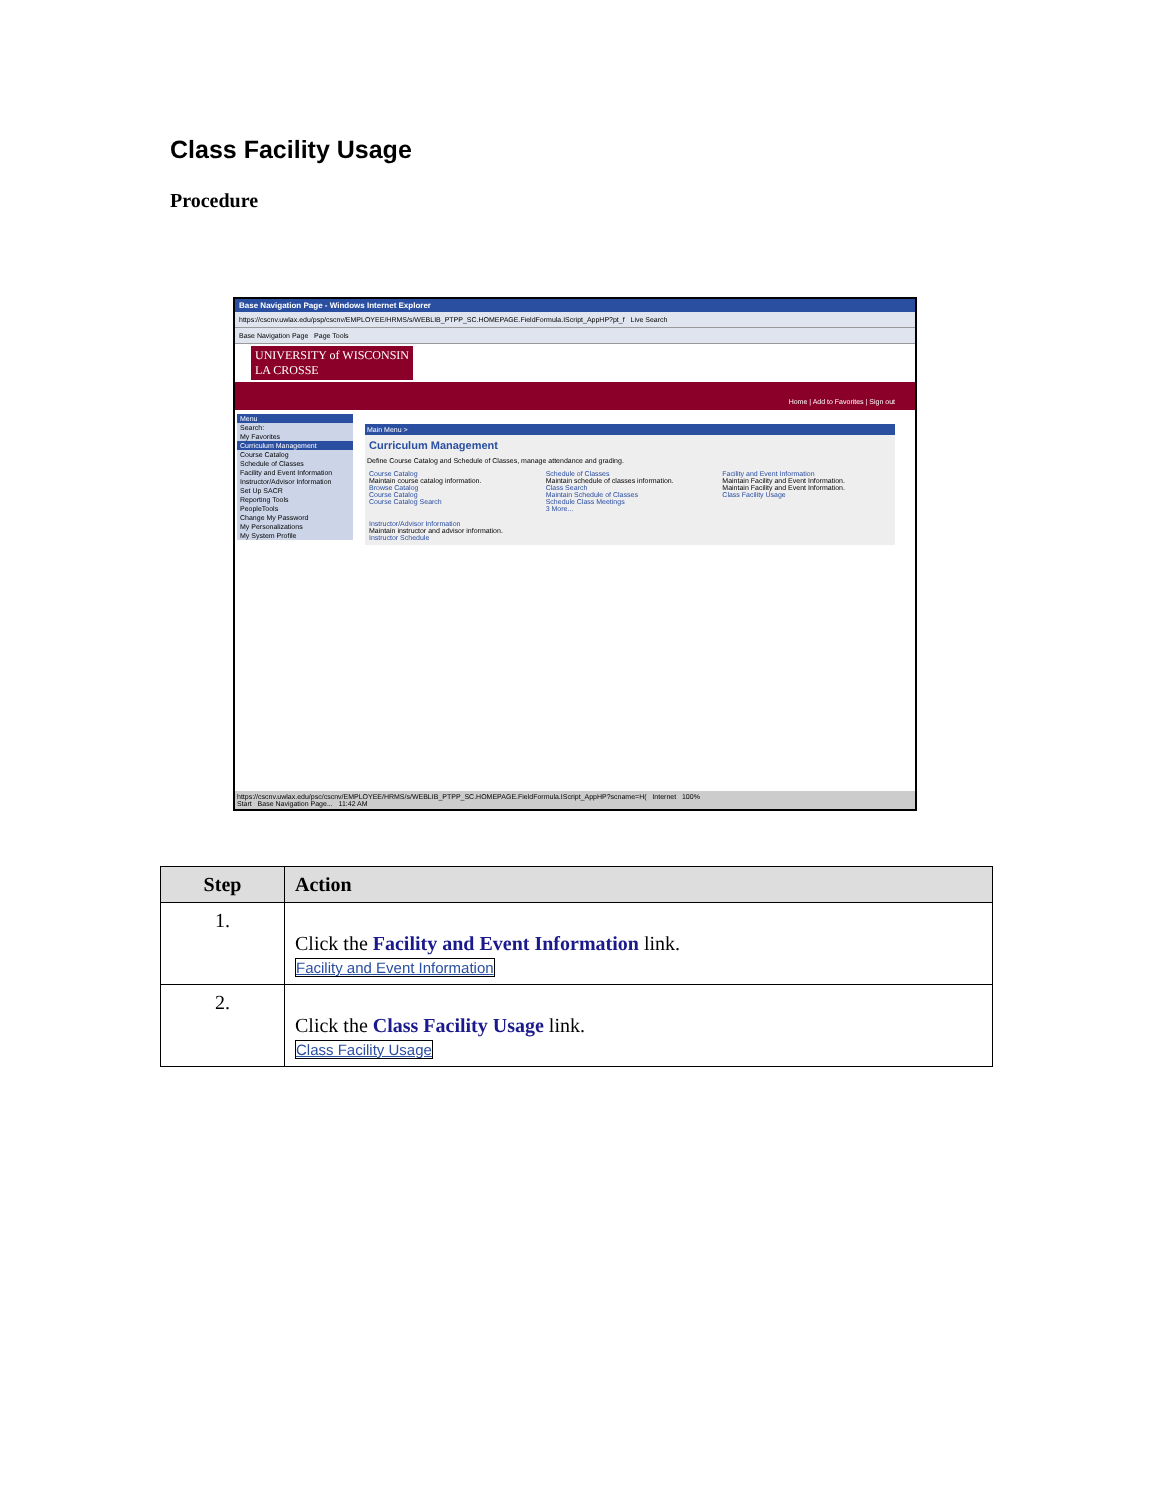Class Facility Usage
Procedure
Base Navigation Page - Windows Internet Explorer
https://cscnv.uwlax.edu/psp/cscnv/EMPLOYEE/HRMS/s/WEBLIB_PTPP_SC.HOMEPAGE.FieldFormula.IScript_AppHP?pt_f Live Search
Base Navigation Page Page Tools
UNIVERSITY of WISCONSIN
LA CROSSE
Home | Add to Favorites | Sign out
Menu
Search:
My Favorites
Curriculum Management
Course Catalog
Schedule of Classes
Facility and Event Information
Instructor/Advisor Information
Set Up SACR
Reporting Tools
PeopleTools
Change My Password
My Personalizations
My System Profile
Main Menu >
Curriculum Management
Define Course Catalog and Schedule of Classes, manage attendance and grading.
Course Catalog
Maintain course catalog information.
Browse Catalog
Course Catalog
Course Catalog Search
Schedule of Classes
Maintain schedule of classes information.
Class Search
Maintain Schedule of Classes
Schedule Class Meetings
3 More...
Facility and Event Information
Maintain Facility and Event Information.
Maintain Facility and Event Information.
Class Facility Usage
Instructor/Advisor Information
Maintain instructor and advisor information.
Instructor Schedule
https://cscnv.uwlax.edu/psc/cscnv/EMPLOYEE/HRMS/s/WEBLIB_PTPP_SC.HOMEPAGE.FieldFormula.IScript_AppHP?scname=H( Internet 100%
Start Base Navigation Page... 11:42 AM
| Step | Action |
| --- | --- |
| 1. | Click the Facility and Event Information link. Facility and Event Information |
| 2. | Click the Class Facility Usage link. Class Facility Usage |